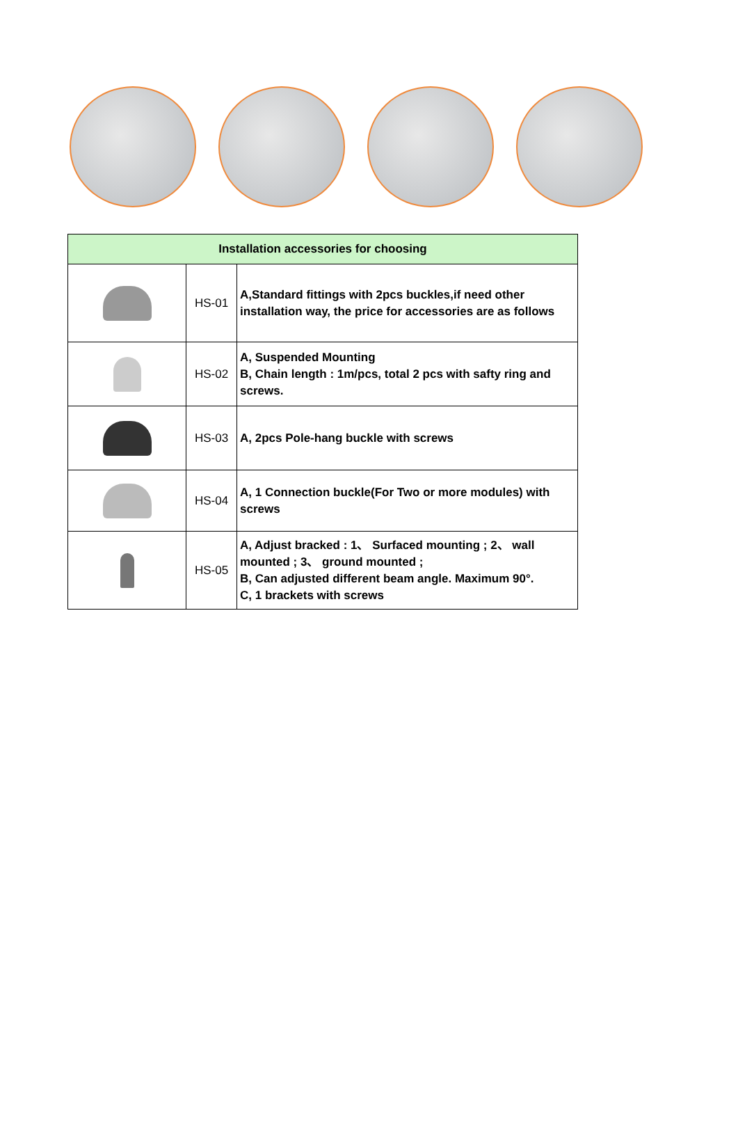| Installation accessories for choosing | | |
| --- | --- | --- |
| | HS-01 | A,Standard fittings with 2pcs buckles,if need other installation way, the price for accessories are as follows |
| | HS-02 | A, Suspended Mounting B, Chain length : 1m/pcs, total 2 pcs with safty ring and screws. |
| | HS-03 | A, 2pcs Pole-hang buckle with screws |
| | HS-04 | A, 1 Connection buckle(For Two or more modules) with screws |
| | HS-05 | A, Adjust bracked : 1、 Surfaced mounting ; 2、 wall mounted ; 3、 ground mounted ; B, Can adjusted different beam angle. Maximum 90°. C, 1 brackets with screws |